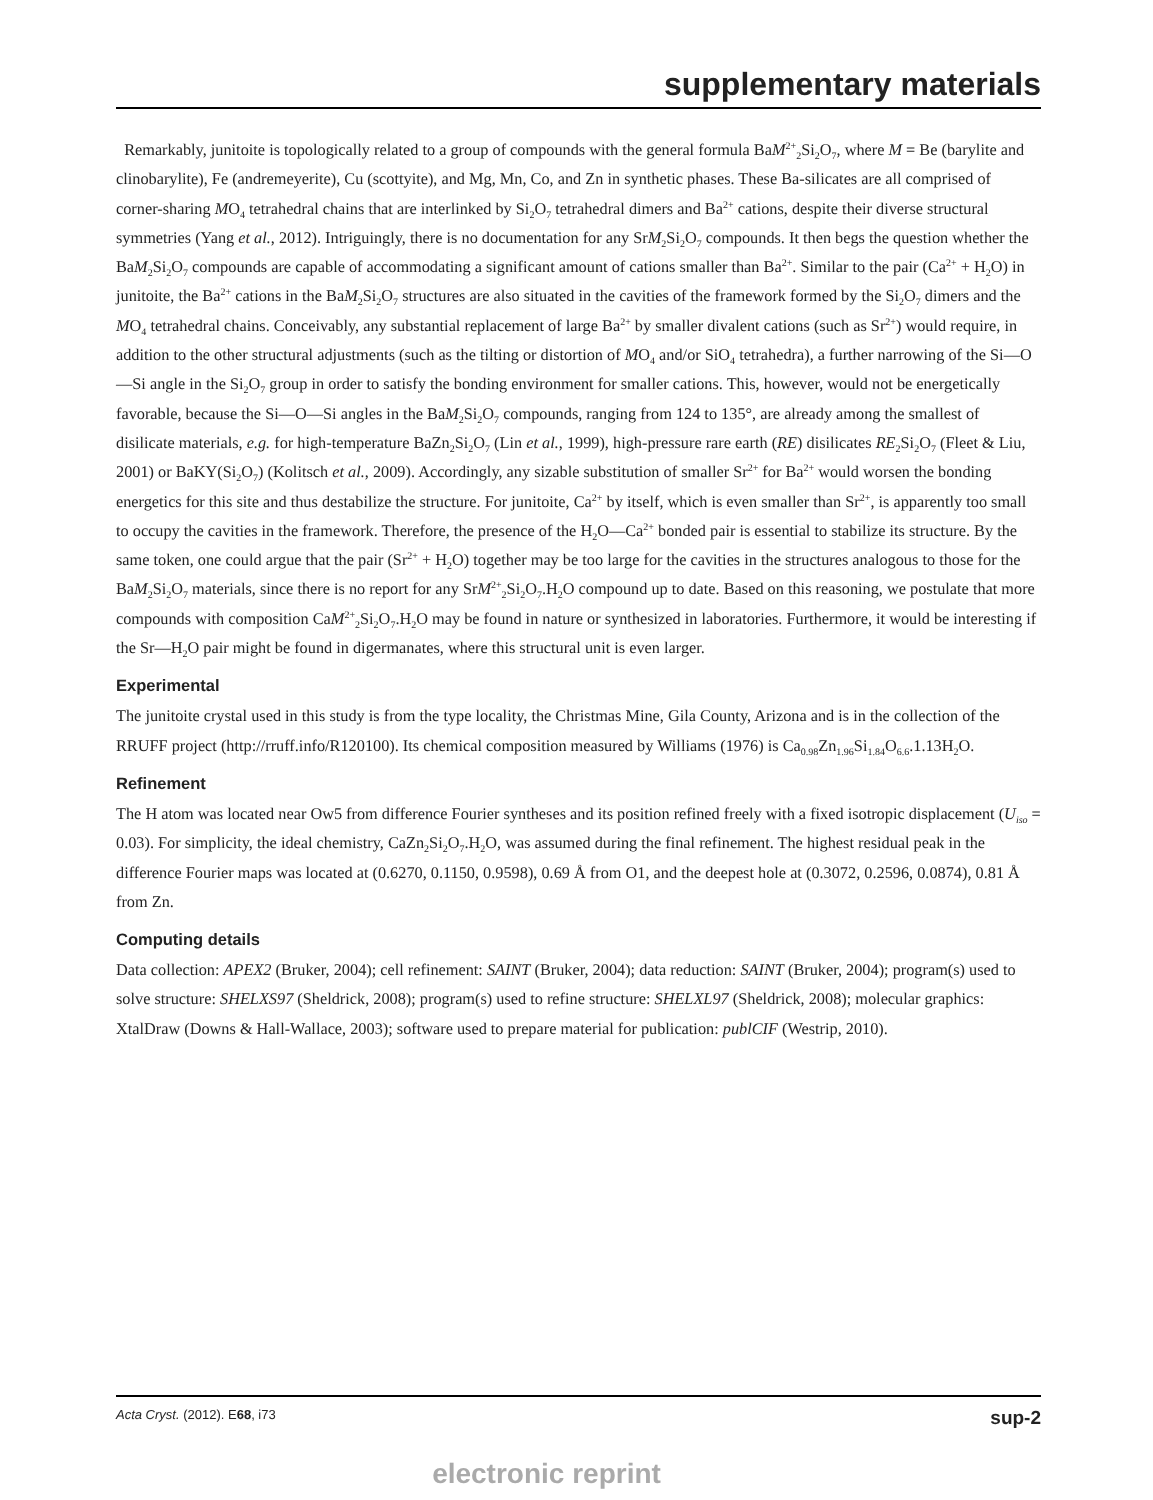supplementary materials
Remarkably, junitoite is topologically related to a group of compounds with the general formula BaM<sup>2+</sup><sub>2</sub>Si<sub>2</sub>O<sub>7</sub>, where M = Be (barylite and clinobarylite), Fe (andremeyerite), Cu (scottyite), and Mg, Mn, Co, and Zn in synthetic phases. These Ba-silicates are all comprised of corner-sharing MO<sub>4</sub> tetrahedral chains that are interlinked by Si<sub>2</sub>O<sub>7</sub> tetrahedral dimers and Ba<sup>2+</sup> cations, despite their diverse structural symmetries (Yang et al., 2012). Intriguingly, there is no documentation for any SrM<sub>2</sub>Si<sub>2</sub>O<sub>7</sub> compounds. It then begs the question whether the BaM<sub>2</sub>Si<sub>2</sub>O<sub>7</sub> compounds are capable of accommodating a significant amount of cations smaller than Ba<sup>2+</sup>. Similar to the pair (Ca<sup>2+</sup> + H<sub>2</sub>O) in junitoite, the Ba<sup>2+</sup> cations in the BaM<sub>2</sub>Si<sub>2</sub>O<sub>7</sub> structures are also situated in the cavities of the framework formed by the Si<sub>2</sub>O<sub>7</sub> dimers and the MO<sub>4</sub> tetrahedral chains. Conceivably, any substantial replacement of large Ba<sup>2+</sup> by smaller divalent cations (such as Sr<sup>2+</sup>) would require, in addition to the other structural adjustments (such as the tilting or distortion of MO<sub>4</sub> and/or SiO<sub>4</sub> tetrahedra), a further narrowing of the Si—O—Si angle in the Si<sub>2</sub>O<sub>7</sub> group in order to satisfy the bonding environment for smaller cations. This, however, would not be energetically favorable, because the Si—O—Si angles in the BaM<sub>2</sub>Si<sub>2</sub>O<sub>7</sub> compounds, ranging from 124 to 135°, are already among the smallest of disilicate materials, e.g. for high-temperature BaZn<sub>2</sub>Si<sub>2</sub>O<sub>7</sub> (Lin et al., 1999), high-pressure rare earth (RE) disilicates RE<sub>2</sub>Si<sub>2</sub>O<sub>7</sub> (Fleet & Liu, 2001) or BaKY(Si<sub>2</sub>O<sub>7</sub>) (Kolitsch et al., 2009). Accordingly, any sizable substitution of smaller Sr<sup>2+</sup> for Ba<sup>2+</sup> would worsen the bonding energetics for this site and thus destabilize the structure. For junitoite, Ca<sup>2+</sup> by itself, which is even smaller than Sr<sup>2+</sup>, is apparently too small to occupy the cavities in the framework. Therefore, the presence of the H<sub>2</sub>O—Ca<sup>2+</sup> bonded pair is essential to stabilize its structure. By the same token, one could argue that the pair (Sr<sup>2+</sup> + H<sub>2</sub>O) together may be too large for the cavities in the structures analogous to those for the BaM<sub>2</sub>Si<sub>2</sub>O<sub>7</sub> materials, since there is no report for any SrM<sup>2+</sup><sub>2</sub>Si<sub>2</sub>O<sub>7</sub>.H<sub>2</sub>O compound up to date. Based on this reasoning, we postulate that more compounds with composition CaM<sup>2+</sup><sub>2</sub>Si<sub>2</sub>O<sub>7</sub>.H<sub>2</sub>O may be found in nature or synthesized in laboratories. Furthermore, it would be interesting if the Sr—H<sub>2</sub>O pair might be found in digermanates, where this structural unit is even larger.
Experimental
The junitoite crystal used in this study is from the type locality, the Christmas Mine, Gila County, Arizona and is in the collection of the RRUFF project (http://rruff.info/R120100). Its chemical composition measured by Williams (1976) is Ca<sub>0.98</sub>Zn<sub>1.96</sub>Si<sub>1.84</sub>O<sub>6.6</sub>.1.13H<sub>2</sub>O.
Refinement
The H atom was located near Ow5 from difference Fourier syntheses and its position refined freely with a fixed isotropic displacement (U<sub>iso</sub> = 0.03). For simplicity, the ideal chemistry, CaZn<sub>2</sub>Si<sub>2</sub>O<sub>7</sub>.H<sub>2</sub>O, was assumed during the final refinement. The highest residual peak in the difference Fourier maps was located at (0.6270, 0.1150, 0.9598), 0.69 Å from O1, and the deepest hole at (0.3072, 0.2596, 0.0874), 0.81 Å from Zn.
Computing details
Data collection: APEX2 (Bruker, 2004); cell refinement: SAINT (Bruker, 2004); data reduction: SAINT (Bruker, 2004); program(s) used to solve structure: SHELXS97 (Sheldrick, 2008); program(s) used to refine structure: SHELXL97 (Sheldrick, 2008); molecular graphics: XtalDraw (Downs & Hall-Wallace, 2003); software used to prepare material for publication: publCIF (Westrip, 2010).
Acta Cryst. (2012). E68, i73 sup-2
electronic reprint